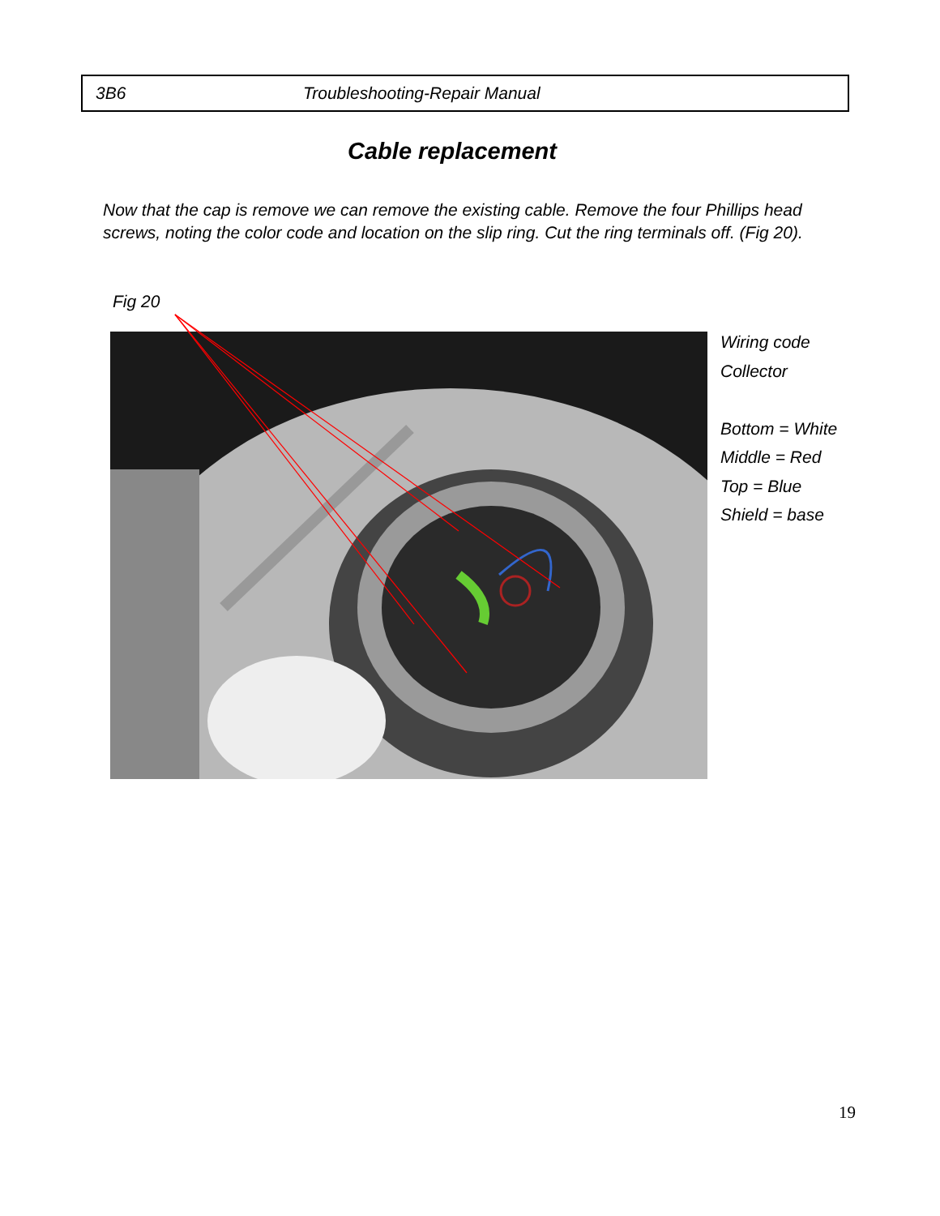3B6 Troubleshooting-Repair Manual
Cable replacement
Now that the cap is remove we can remove the existing cable. Remove the four Phillips head screws, noting the color code and location on the slip ring. Cut the ring terminals off. (Fig 20).
Fig 20
Wiring code
Collector
Bottom = White
Middle = Red
Top = Blue
Shield = base
19